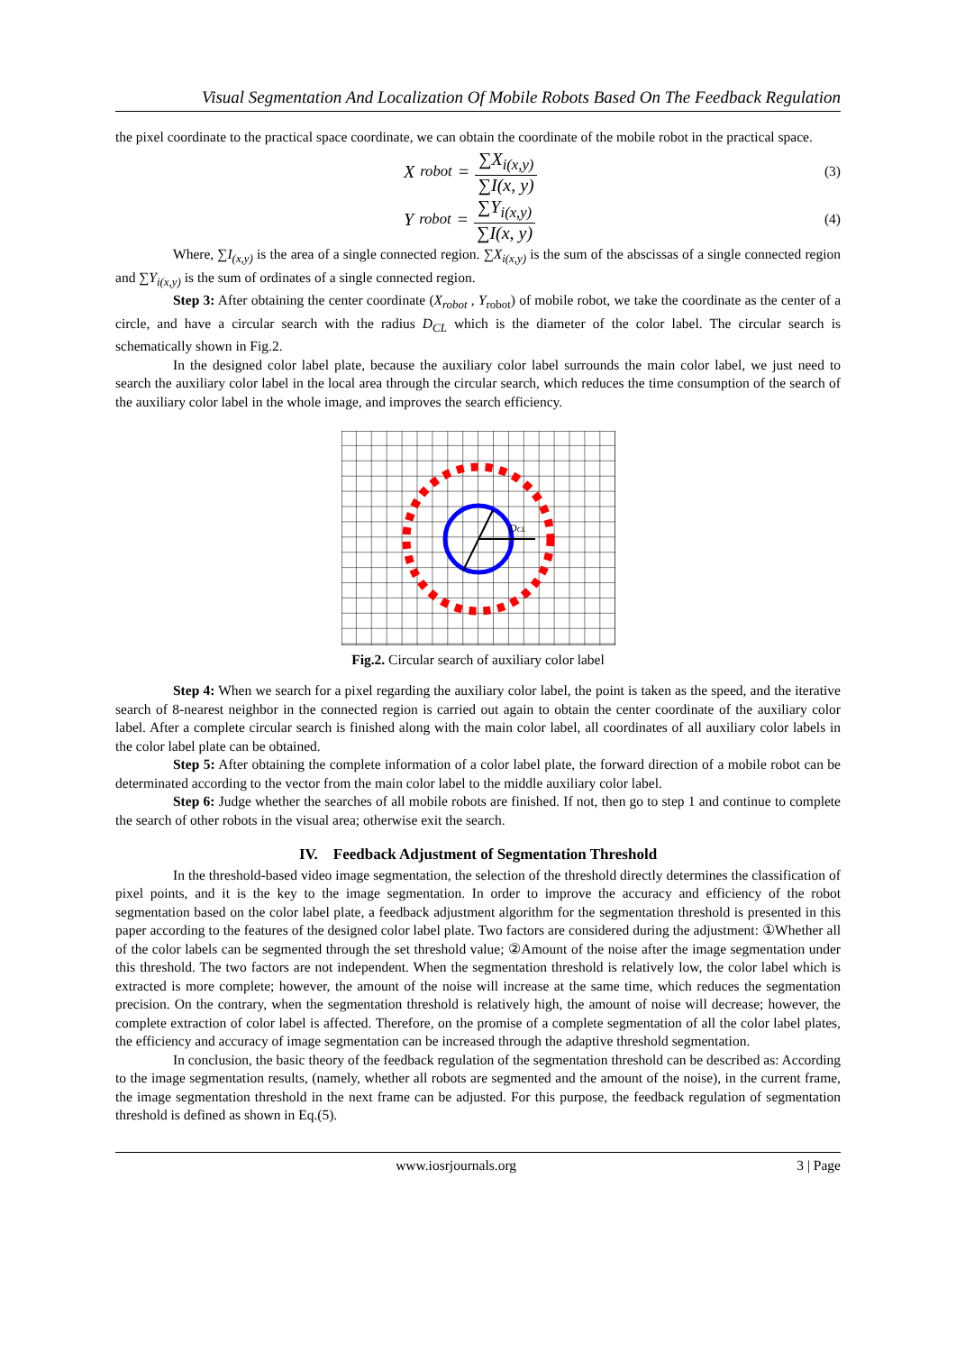Visual Segmentation And Localization Of Mobile Robots Based On The Feedback Regulation
the pixel coordinate to the practical space coordinate, we can obtain the coordinate of the mobile robot in the practical space.
X<sub>robot</sub> = ∑X<sub>i(x,y)</sub> ∑I(x, y)
(3)
Y<sub>robot</sub> = ∑Y<sub>i(x,y)</sub> ∑I(x, y)
(4)
Where, ∑I<sub>(x,y)</sub> is the area of a single connected region. ∑X<sub>i(x,y)</sub> is the sum of the abscissas of a single connected region and ∑Y<sub>i(x,y)</sub> is the sum of ordinates of a single connected region.
Step 3: After obtaining the center coordinate (X<sub>robot</sub> , Y<sub>robot</sub>) of mobile robot, we take the coordinate as the center of a circle, and have a circular search with the radius D<sub>CL</sub> which is the diameter of the color label. The circular search is schematically shown in Fig.2.
In the designed color label plate, because the auxiliary color label surrounds the main color label, we just need to search the auxiliary color label in the local area through the circular search, which reduces the time consumption of the search of the auxiliary color label in the whole image, and improves the search efficiency.
DCL
Fig.2. Circular search of auxiliary color label
Step 4: When we search for a pixel regarding the auxiliary color label, the point is taken as the speed, and the iterative search of 8-nearest neighbor in the connected region is carried out again to obtain the center coordinate of the auxiliary color label. After a complete circular search is finished along with the main color label, all coordinates of all auxiliary color labels in the color label plate can be obtained.
Step 5: After obtaining the complete information of a color label plate, the forward direction of a mobile robot can be determinated according to the vector from the main color label to the middle auxiliary color label.
Step 6: Judge whether the searches of all mobile robots are finished. If not, then go to step 1 and continue to complete the search of other robots in the visual area; otherwise exit the search.
IV. Feedback Adjustment of Segmentation Threshold
In the threshold-based video image segmentation, the selection of the threshold directly determines the classification of pixel points, and it is the key to the image segmentation. In order to improve the accuracy and efficiency of the robot segmentation based on the color label plate, a feedback adjustment algorithm for the segmentation threshold is presented in this paper according to the features of the designed color label plate. Two factors are considered during the adjustment: ①Whether all of the color labels can be segmented through the set threshold value; ②Amount of the noise after the image segmentation under this threshold. The two factors are not independent. When the segmentation threshold is relatively low, the color label which is extracted is more complete; however, the amount of the noise will increase at the same time, which reduces the segmentation precision. On the contrary, when the segmentation threshold is relatively high, the amount of noise will decrease; however, the complete extraction of color label is affected. Therefore, on the promise of a complete segmentation of all the color label plates, the efficiency and accuracy of image segmentation can be increased through the adaptive threshold segmentation.
In conclusion, the basic theory of the feedback regulation of the segmentation threshold can be described as: According to the image segmentation results, (namely, whether all robots are segmented and the amount of the noise), in the current frame, the image segmentation threshold in the next frame can be adjusted. For this purpose, the feedback regulation of segmentation threshold is defined as shown in Eq.(5).
www.iosrjournals.org 3 | Page